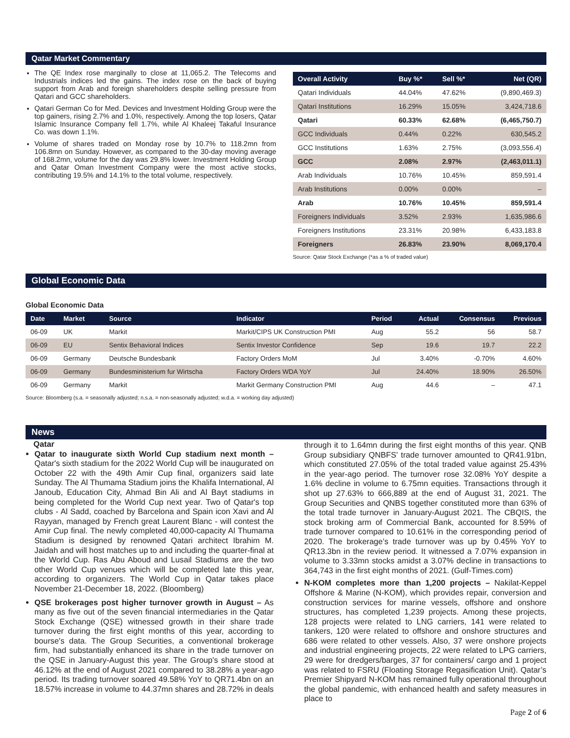Qatar Market Commentary
The QE Index rose marginally to close at 11,065.2. The Telecoms and Industrials indices led the gains. The index rose on the back of buying support from Arab and foreign shareholders despite selling pressure from Qatari and GCC shareholders.
Qatari German Co for Med. Devices and Investment Holding Group were the top gainers, rising 2.7% and 1.0%, respectively. Among the top losers, Qatar Islamic Insurance Company fell 1.7%, while Al Khaleej Takaful Insurance Co. was down 1.1%.
Volume of shares traded on Monday rose by 10.7% to 118.2mn from 106.8mn on Sunday. However, as compared to the 30-day moving average of 168.2mn, volume for the day was 29.8% lower. Investment Holding Group and Qatar Oman Investment Company were the most active stocks, contributing 19.5% and 14.1% to the total volume, respectively.
| Overall Activity | Buy %* | Sell %* | Net (QR) |
| --- | --- | --- | --- |
| Qatari Individuals | 44.04% | 47.62% | (9,890,469.3) |
| Qatari Institutions | 16.29% | 15.05% | 3,424,718.6 |
| Qatari | 60.33% | 62.68% | (6,465,750.7) |
| GCC Individuals | 0.44% | 0.22% | 630,545.2 |
| GCC Institutions | 1.63% | 2.75% | (3,093,556.4) |
| GCC | 2.08% | 2.97% | (2,463,011.1) |
| Arab Individuals | 10.76% | 10.45% | 859,591.4 |
| Arab Institutions | 0.00% | 0.00% | – |
| Arab | 10.76% | 10.45% | 859,591.4 |
| Foreigners Individuals | 3.52% | 2.93% | 1,635,986.6 |
| Foreigners Institutions | 23.31% | 20.98% | 6,433,183.8 |
| Foreigners | 26.83% | 23.90% | 8,069,170.4 |
Source: Qatar Stock Exchange (*as a % of traded value)
Global Economic Data
Global Economic Data
| Date | Market | Source | Indicator | Period | Actual | Consensus | Previous |
| --- | --- | --- | --- | --- | --- | --- | --- |
| 06-09 | UK | Markit | Markit/CIPS UK Construction PMI | Aug | 55.2 | 56 | 58.7 |
| 06-09 | EU | Sentix Behavioral Indices | Sentix Investor Confidence | Sep | 19.6 | 19.7 | 22.2 |
| 06-09 | Germany | Deutsche Bundesbank | Factory Orders MoM | Jul | 3.40% | -0.70% | 4.60% |
| 06-09 | Germany | Bundesministerium fur Wirtscha | Factory Orders WDA YoY | Jul | 24.40% | 18.90% | 26.50% |
| 06-09 | Germany | Markit | Markit Germany Construction PMI | Aug | 44.6 | – | 47.1 |
Source: Bloomberg (s.a. = seasonally adjusted; n.s.a. = non-seasonally adjusted; w.d.a. = working day adjusted)
News
Qatar
Qatar to inaugurate sixth World Cup stadium next month – Qatar's sixth stadium for the 2022 World Cup will be inaugurated on October 22 with the 49th Amir Cup final, organizers said late Sunday. The Al Thumama Stadium joins the Khalifa International, Al Janoub, Education City, Ahmad Bin Ali and Al Bayt stadiums in being completed for the World Cup next year. Two of Qatar's top clubs - Al Sadd, coached by Barcelona and Spain icon Xavi and Al Rayyan, managed by French great Laurent Blanc - will contest the Amir Cup final. The newly completed 40,000-capacity Al Thumama Stadium is designed by renowned Qatari architect Ibrahim M. Jaidah and will host matches up to and including the quarter-final at the World Cup. Ras Abu Aboud and Lusail Stadiums are the two other World Cup venues which will be completed late this year, according to organizers. The World Cup in Qatar takes place November 21-December 18, 2022. (Bloomberg)
QSE brokerages post higher turnover growth in August – As many as five out of the seven financial intermediaries in the Qatar Stock Exchange (QSE) witnessed growth in their share trade turnover during the first eight months of this year, according to bourse's data. The Group Securities, a conventional brokerage firm, had substantially enhanced its share in the trade turnover on the QSE in January-August this year. The Group's share stood at 46.12% at the end of August 2021 compared to 38.28% a year-ago period. Its trading turnover soared 49.58% YoY to QR71.4bn on an 18.57% increase in volume to 44.37mn shares and 28.72% in deals
through it to 1.64mn during the first eight months of this year. QNB Group subsidiary QNBFS' trade turnover amounted to QR41.91bn, which constituted 27.05% of the total traded value against 25.43% in the year-ago period. The turnover rose 32.08% YoY despite a 1.6% decline in volume to 6.75mn equities. Transactions through it shot up 27.63% to 666,889 at the end of August 31, 2021. The Group Securities and QNBS together constituted more than 63% of the total trade turnover in January-August 2021. The CBQIS, the stock broking arm of Commercial Bank, accounted for 8.59% of trade turnover compared to 10.61% in the corresponding period of 2020. The brokerage’s trade turnover was up by 0.45% YoY to QR13.3bn in the review period. It witnessed a 7.07% expansion in volume to 3.33mn stocks amidst a 3.07% decline in transactions to 364,743 in the first eight months of 2021. (Gulf-Times.com)
N-KOM completes more than 1,200 projects – Nakilat-Keppel Offshore & Marine (N-KOM), which provides repair, conversion and construction services for marine vessels, offshore and onshore structures, has completed 1,239 projects. Among these projects, 128 projects were related to LNG carriers, 141 were related to tankers, 120 were related to offshore and onshore structures and 686 were related to other vessels. Also, 37 were onshore projects and industrial engineering projects, 22 were related to LPG carriers, 29 were for dredgers/barges, 37 for containers/ cargo and 1 project was related to FSRU (Floating Storage Regasification Unit). Qatar’s Premier Shipyard N-KOM has remained fully operational throughout the global pandemic, with enhanced health and safety measures in place to
Page 2 of 6